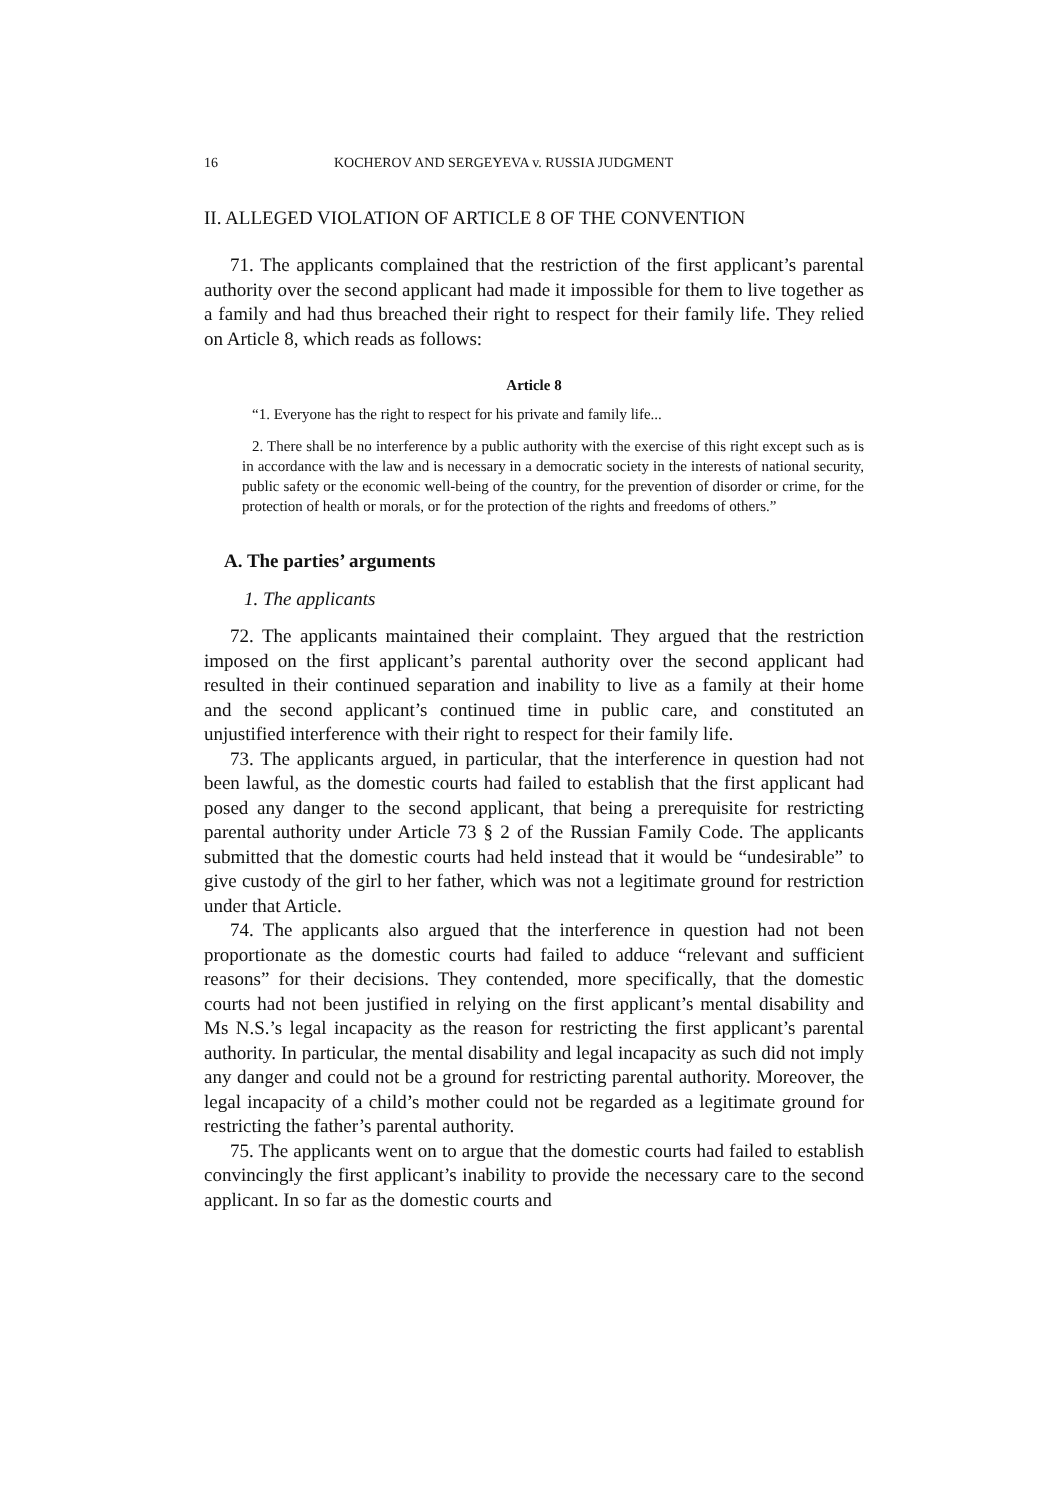16 KOCHEROV AND SERGEYEVA v. RUSSIA JUDGMENT
II. ALLEGED VIOLATION OF ARTICLE 8 OF THE CONVENTION
71. The applicants complained that the restriction of the first applicant’s parental authority over the second applicant had made it impossible for them to live together as a family and had thus breached their right to respect for their family life. They relied on Article 8, which reads as follows:
Article 8
“1. Everyone has the right to respect for his private and family life...
2. There shall be no interference by a public authority with the exercise of this right except such as is in accordance with the law and is necessary in a democratic society in the interests of national security, public safety or the economic well-being of the country, for the prevention of disorder or crime, for the protection of health or morals, or for the protection of the rights and freedoms of others.”
A. The parties’ arguments
1. The applicants
72. The applicants maintained their complaint. They argued that the restriction imposed on the first applicant’s parental authority over the second applicant had resulted in their continued separation and inability to live as a family at their home and the second applicant’s continued time in public care, and constituted an unjustified interference with their right to respect for their family life.
73. The applicants argued, in particular, that the interference in question had not been lawful, as the domestic courts had failed to establish that the first applicant had posed any danger to the second applicant, that being a prerequisite for restricting parental authority under Article 73 § 2 of the Russian Family Code. The applicants submitted that the domestic courts had held instead that it would be “undesirable” to give custody of the girl to her father, which was not a legitimate ground for restriction under that Article.
74. The applicants also argued that the interference in question had not been proportionate as the domestic courts had failed to adduce “relevant and sufficient reasons” for their decisions. They contended, more specifically, that the domestic courts had not been justified in relying on the first applicant’s mental disability and Ms N.S.’s legal incapacity as the reason for restricting the first applicant’s parental authority. In particular, the mental disability and legal incapacity as such did not imply any danger and could not be a ground for restricting parental authority. Moreover, the legal incapacity of a child’s mother could not be regarded as a legitimate ground for restricting the father’s parental authority.
75. The applicants went on to argue that the domestic courts had failed to establish convincingly the first applicant’s inability to provide the necessary care to the second applicant. In so far as the domestic courts and